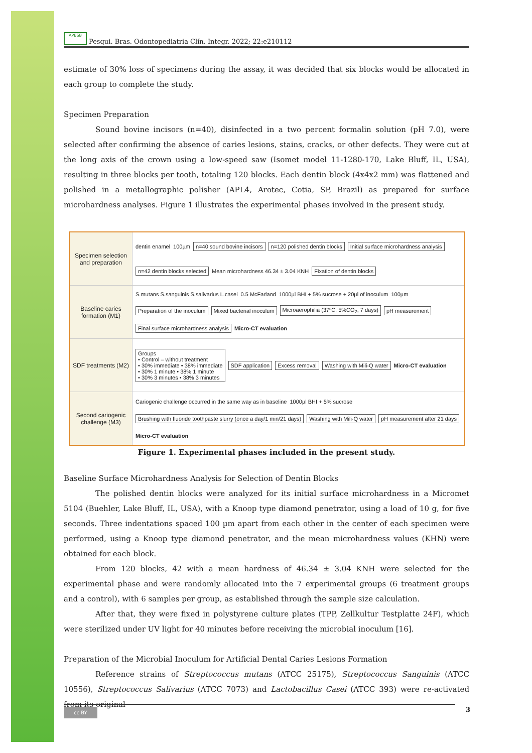APESB Pesqui. Bras. Odontopediatria Clín. Integr. 2022; 22:e210112
estimate of 30% loss of specimens during the assay, it was decided that six blocks would be allocated in each group to complete the study.
Specimen Preparation
Sound bovine incisors (n=40), disinfected in a two percent formalin solution (pH 7.0), were selected after confirming the absence of caries lesions, stains, cracks, or other defects. They were cut at the long axis of the crown using a low-speed saw (Isomet model 11-1280-170, Lake Bluff, IL, USA), resulting in three blocks per tooth, totaling 120 blocks. Each dentin block (4x4x2 mm) was flattened and polished in a metallographic polisher (APL4, Arotec, Cotia, SP, Brazil) as prepared for surface microhardness analyses. Figure 1 illustrates the experimental phases involved in the present study.
Specimen selection and preparation
dentin enamel 100µm n=40 sound bovine incisors n=120 polished dentin blocks Initial surface microhardness analysis n=42 dentin blocks selected Mean microhardness 46.34 ± 3.04 KNH Fixation of dentin blocks
Baseline caries formation (M1)
S.mutans S.sanguinis S.salivarius L.casei 0.5 McFarland 1000µl BHI + 5% sucrose + 20µl of inoculum 100µm Preparation of the inoculum Mixed bacterial inoculum Microaerophilia (37ºC, 5%CO<sub>2</sub>, 7 days) pH measurement Final surface microhardness analysis Micro-CT evaluation
SDF treatments (M2)
Groups
• Control – without treatment
• 30% immediate • 38% immediate
• 30% 1 minute • 38% 1 minute
• 30% 3 minutes • 38% 3 minutes SDF application Excess removal Washing with Mili-Q water Micro-CT evaluation
Second cariogenic challenge (M3)
Cariogenic challenge occurred in the same way as in baseline 1000µl BHI + 5% sucrose Brushing with fluoride toothpaste slurry (once a day/1 min/21 days) Washing with Mili-Q water pH measurement after 21 days Micro-CT evaluation
Figure 1. Experimental phases included in the present study.
Baseline Surface Microhardness Analysis for Selection of Dentin Blocks
The polished dentin blocks were analyzed for its initial surface microhardness in a Micromet 5104 (Buehler, Lake Bluff, IL, USA), with a Knoop type diamond penetrator, using a load of 10 g, for five seconds. Three indentations spaced 100 µm apart from each other in the center of each specimen were performed, using a Knoop type diamond penetrator, and the mean microhardness values (KHN) were obtained for each block.
From 120 blocks, 42 with a mean hardness of 46.34 ± 3.04 KNH were selected for the experimental phase and were randomly allocated into the 7 experimental groups (6 treatment groups and a control), with 6 samples per group, as established through the sample size calculation.
After that, they were fixed in polystyrene culture plates (TPP, Zellkultur Testplatte 24F), which were sterilized under UV light for 40 minutes before receiving the microbial inoculum [16].
Preparation of the Microbial Inoculum for Artificial Dental Caries Lesions Formation
Reference strains of Streptococcus mutans (ATCC 25175), Streptococcus Sanguinis (ATCC 10556), Streptococcus Salivarius (ATCC 7073) and Lactobacillus Casei (ATCC 393) were re-activated from its original
cc BY 3